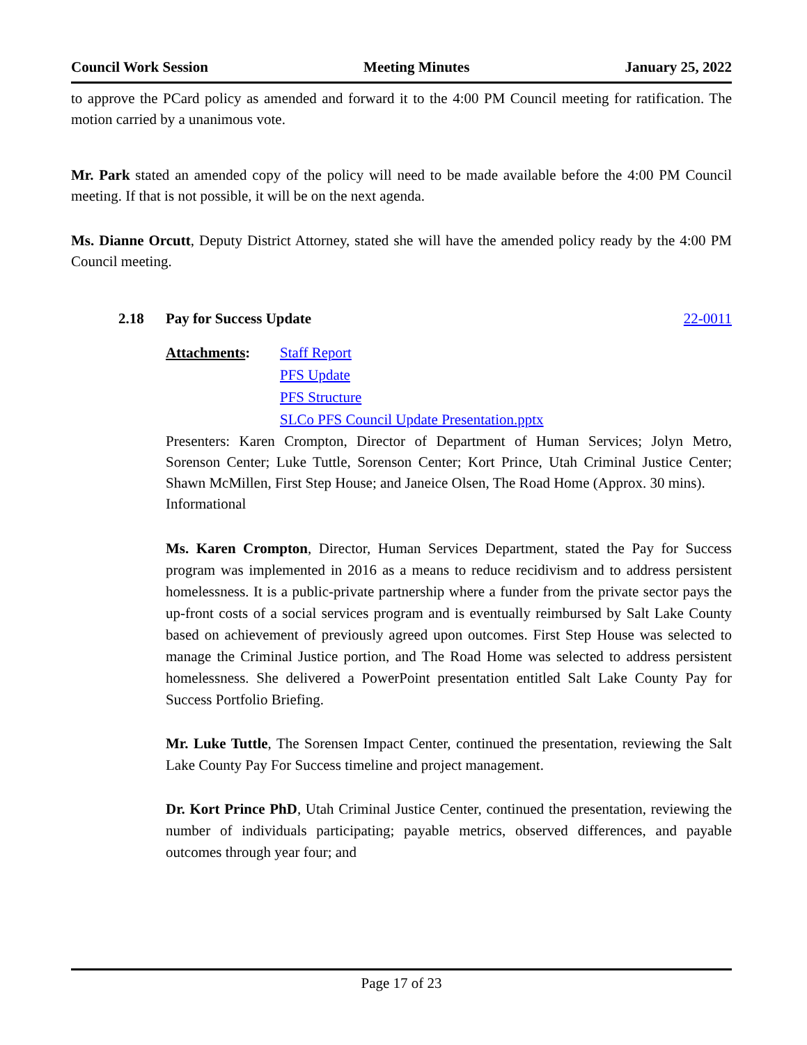Council Work Session Meeting Minutes January 25, 2022
to approve the PCard policy as amended and forward it to the 4:00 PM Council meeting for ratification. The motion carried by a unanimous vote.
Mr. Park stated an amended copy of the policy will need to be made available before the 4:00 PM Council meeting. If that is not possible, it will be on the next agenda.
Ms. Dianne Orcutt, Deputy District Attorney, stated she will have the amended policy ready by the 4:00 PM Council meeting.
2.18 Pay for Success Update 22-0011
Attachments: Staff Report
PFS Update
PFS Structure
SLCo PFS Council Update Presentation.pptx
Presenters: Karen Crompton, Director of Department of Human Services; Jolyn Metro, Sorenson Center; Luke Tuttle, Sorenson Center; Kort Prince, Utah Criminal Justice Center; Shawn McMillen, First Step House; and Janeice Olsen, The Road Home (Approx. 30 mins).
Informational
Ms. Karen Crompton, Director, Human Services Department, stated the Pay for Success program was implemented in 2016 as a means to reduce recidivism and to address persistent homelessness. It is a public-private partnership where a funder from the private sector pays the up-front costs of a social services program and is eventually reimbursed by Salt Lake County based on achievement of previously agreed upon outcomes. First Step House was selected to manage the Criminal Justice portion, and The Road Home was selected to address persistent homelessness. She delivered a PowerPoint presentation entitled Salt Lake County Pay for Success Portfolio Briefing.
Mr. Luke Tuttle, The Sorensen Impact Center, continued the presentation, reviewing the Salt Lake County Pay For Success timeline and project management.
Dr. Kort Prince PhD, Utah Criminal Justice Center, continued the presentation, reviewing the number of individuals participating; payable metrics, observed differences, and payable outcomes through year four; and
Page 17 of 23